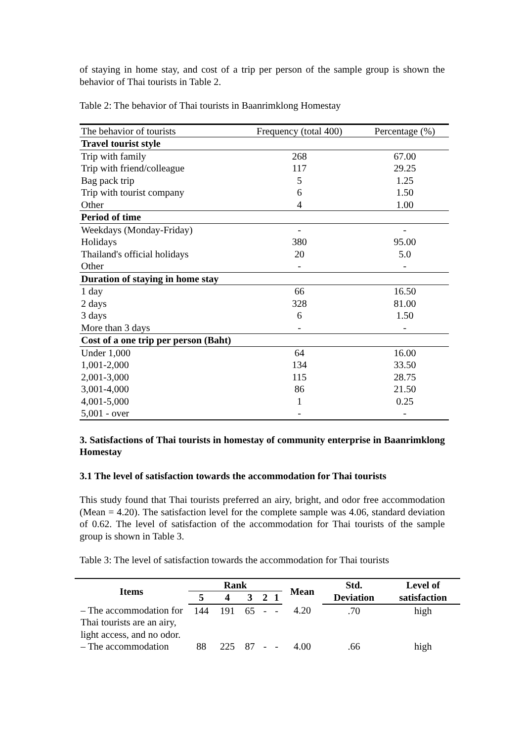of staying in home stay, and cost of a trip per person of the sample group is shown the behavior of Thai tourists in Table 2.
Table 2: The behavior of Thai tourists in Baanrimklong Homestay
| The behavior of tourists | Frequency (total 400) | Percentage (%) |
| Travel tourist style | | |
| Trip with family | 268 | 67.00 |
| Trip with friend/colleague | 117 | 29.25 |
| Bag pack trip | 5 | 1.25 |
| Trip with tourist company | 6 | 1.50 |
| Other | 4 | 1.00 |
| Period of time | | |
| Weekdays (Monday-Friday) | - | - |
| Holidays | 380 | 95.00 |
| Thailand's official holidays | 20 | 5.0 |
| Other | - | - |
| Duration of staying in home stay | | |
| 1 day | 66 | 16.50 |
| 2 days | 328 | 81.00 |
| 3 days | 6 | 1.50 |
| More than 3 days | - | - |
| Cost of a one trip per person (Baht) | | |
| Under 1,000 | 64 | 16.00 |
| 1,001-2,000 | 134 | 33.50 |
| 2,001-3,000 | 115 | 28.75 |
| 3,001-4,000 | 86 | 21.50 |
| 4,001-5,000 | 1 | 0.25 |
| 5,001 - over | - | - |
3. Satisfactions of Thai tourists in homestay of community enterprise in Baanrimklong Homestay
3.1 The level of satisfaction towards the accommodation for Thai tourists
This study found that Thai tourists preferred an airy, bright, and odor free accommodation (Mean = 4.20). The satisfaction level for the complete sample was 4.06, standard deviation of 0.62. The level of satisfaction of the accommodation for Thai tourists of the sample group is shown in Table 3.
Table 3: The level of satisfaction towards the accommodation for Thai tourists
| Items | Rank | | | | | Mean | Std. | Level of |
| --- | --- | --- | --- | --- | --- | --- | --- | --- |
| | 5 | 4 | 3 | 2 | 1 | | Deviation | satisfaction |
| – The accommodation for Thai tourists are an airy, light access, and no odor. | 144 | 191 | 65 | - | - | 4.20 | .70 | high |
| – The accommodation | 88 | 225 | 87 | - | - | 4.00 | .66 | high |